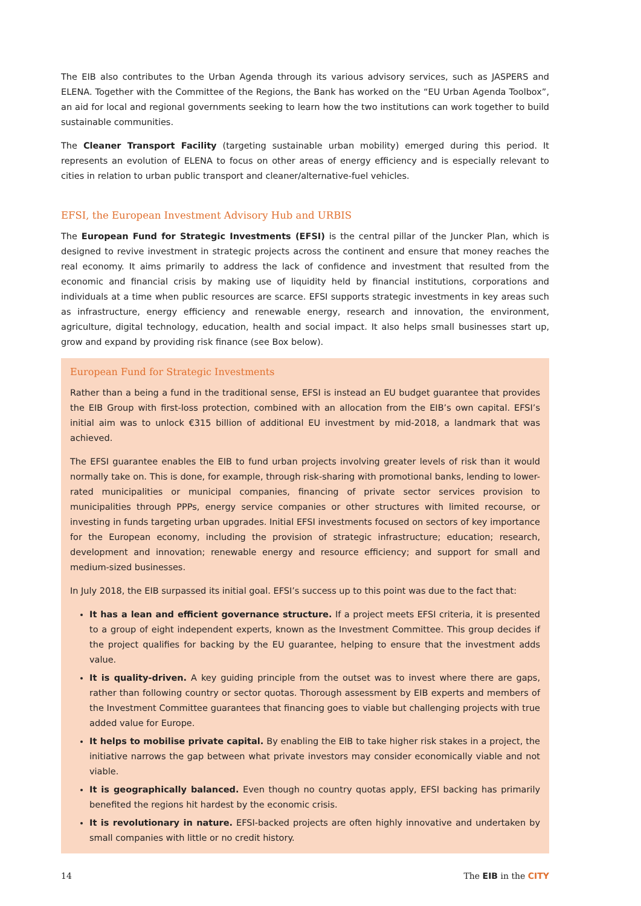The EIB also contributes to the Urban Agenda through its various advisory services, such as JASPERS and ELENA. Together with the Committee of the Regions, the Bank has worked on the “EU Urban Agenda Toolbox”, an aid for local and regional governments seeking to learn how the two institutions can work together to build sustainable communities.
The Cleaner Transport Facility (targeting sustainable urban mobility) emerged during this period. It represents an evolution of ELENA to focus on other areas of energy efficiency and is especially relevant to cities in relation to urban public transport and cleaner/alternative-fuel vehicles.
EFSI, the European Investment Advisory Hub and URBIS
The European Fund for Strategic Investments (EFSI) is the central pillar of the Juncker Plan, which is designed to revive investment in strategic projects across the continent and ensure that money reaches the real economy. It aims primarily to address the lack of confidence and investment that resulted from the economic and financial crisis by making use of liquidity held by financial institutions, corporations and individuals at a time when public resources are scarce. EFSI supports strategic investments in key areas such as infrastructure, energy efficiency and renewable energy, research and innovation, the environment, agriculture, digital technology, education, health and social impact. It also helps small businesses start up, grow and expand by providing risk finance (see Box below).
European Fund for Strategic Investments
Rather than a being a fund in the traditional sense, EFSI is instead an EU budget guarantee that provides the EIB Group with first-loss protection, combined with an allocation from the EIB’s own capital. EFSI’s initial aim was to unlock €315 billion of additional EU investment by mid-2018, a landmark that was achieved.
The EFSI guarantee enables the EIB to fund urban projects involving greater levels of risk than it would normally take on. This is done, for example, through risk-sharing with promotional banks, lending to lower-rated municipalities or municipal companies, financing of private sector services provision to municipalities through PPPs, energy service companies or other structures with limited recourse, or investing in funds targeting urban upgrades. Initial EFSI investments focused on sectors of key importance for the European economy, including the provision of strategic infrastructure; education; research, development and innovation; renewable energy and resource efficiency; and support for small and medium-sized businesses.
In July 2018, the EIB surpassed its initial goal. EFSI’s success up to this point was due to the fact that:
It has a lean and efficient governance structure. If a project meets EFSI criteria, it is presented to a group of eight independent experts, known as the Investment Committee. This group decides if the project qualifies for backing by the EU guarantee, helping to ensure that the investment adds value.
It is quality-driven. A key guiding principle from the outset was to invest where there are gaps, rather than following country or sector quotas. Thorough assessment by EIB experts and members of the Investment Committee guarantees that financing goes to viable but challenging projects with true added value for Europe.
It helps to mobilise private capital. By enabling the EIB to take higher risk stakes in a project, the initiative narrows the gap between what private investors may consider economically viable and not viable.
It is geographically balanced. Even though no country quotas apply, EFSI backing has primarily benefited the regions hit hardest by the economic crisis.
It is revolutionary in nature. EFSI-backed projects are often highly innovative and undertaken by small companies with little or no credit history.
14 The EIB in the CITY